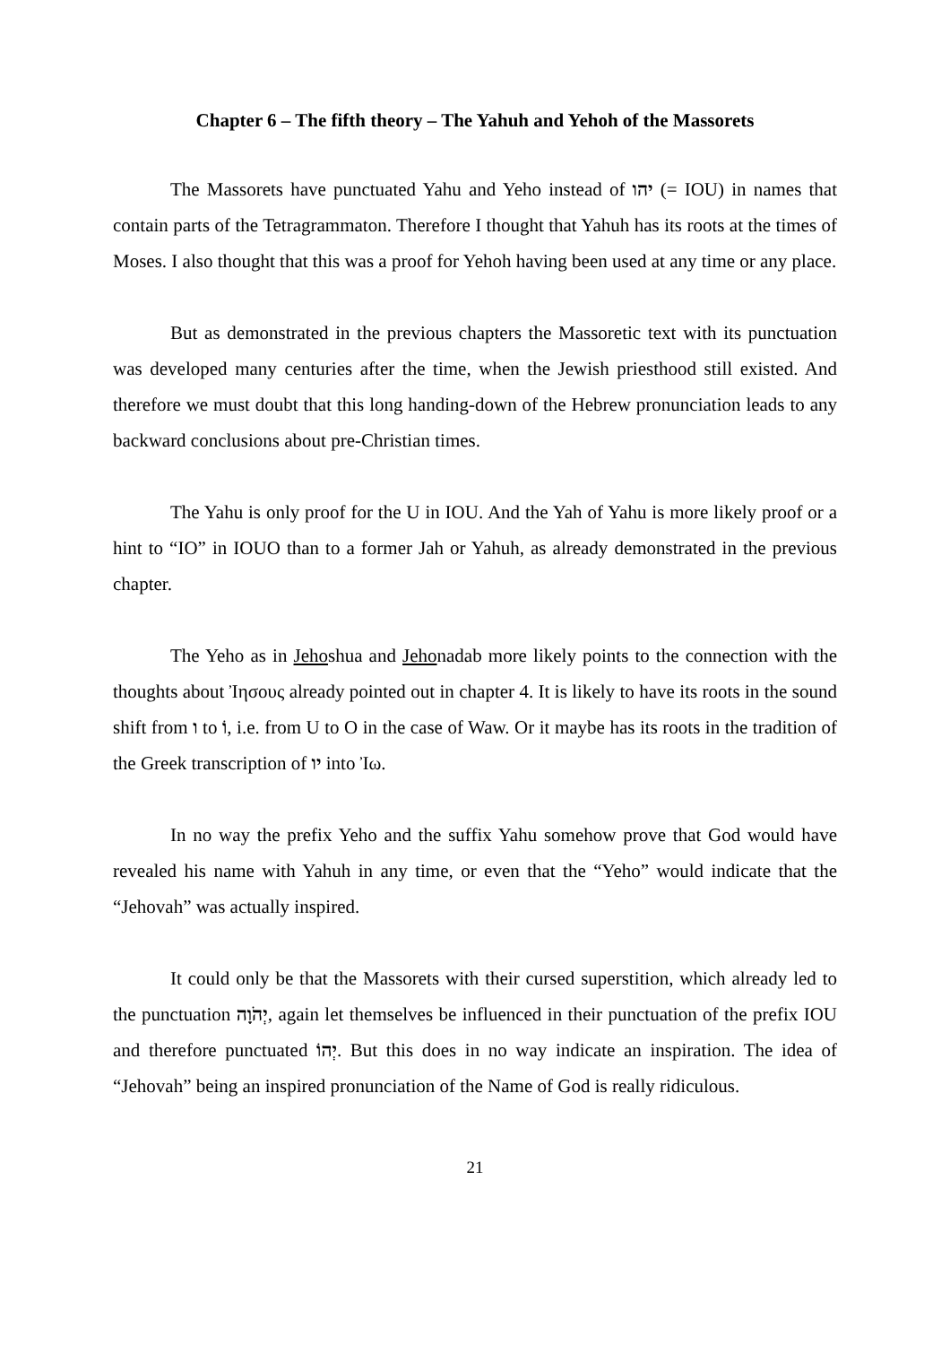Chapter 6 – The fifth theory – The Yahuh and Yehoh of the Massorets
The Massorets have punctuated Yahu and Yeho instead of יהו (= IOU) in names that contain parts of the Tetragrammaton. Therefore I thought that Yahuh has its roots at the times of Moses. I also thought that this was a proof for Yehoh having been used at any time or any place.
But as demonstrated in the previous chapters the Massoretic text with its punctuation was developed many centuries after the time, when the Jewish priesthood still existed. And therefore we must doubt that this long handing-down of the Hebrew pronunciation leads to any backward conclusions about pre-Christian times.
The Yahu is only proof for the U in IOU. And the Yah of Yahu is more likely proof or a hint to “IO” in IOUO than to a former Jah or Yahuh, as already demonstrated in the previous chapter.
The Yeho as in Jehoshua and Jehonadab more likely points to the connection with the thoughts about Ἰησους already pointed out in chapter 4. It is likely to have its roots in the sound shift from ו to וֹ, i.e. from U to O in the case of Waw. Or it maybe has its roots in the tradition of the Greek transcription of יו into Ἰω.
In no way the prefix Yeho and the suffix Yahu somehow prove that God would have revealed his name with Yahuh in any time, or even that the “Yeho” would indicate that the “Jehovah” was actually inspired.
It could only be that the Massorets with their cursed superstition, which already led to the punctuation יְהֹוָה, again let themselves be influenced in their punctuation of the prefix IOU and therefore punctuated יְהוֹ. But this does in no way indicate an inspiration. The idea of “Jehovah” being an inspired pronunciation of the Name of God is really ridiculous.
21